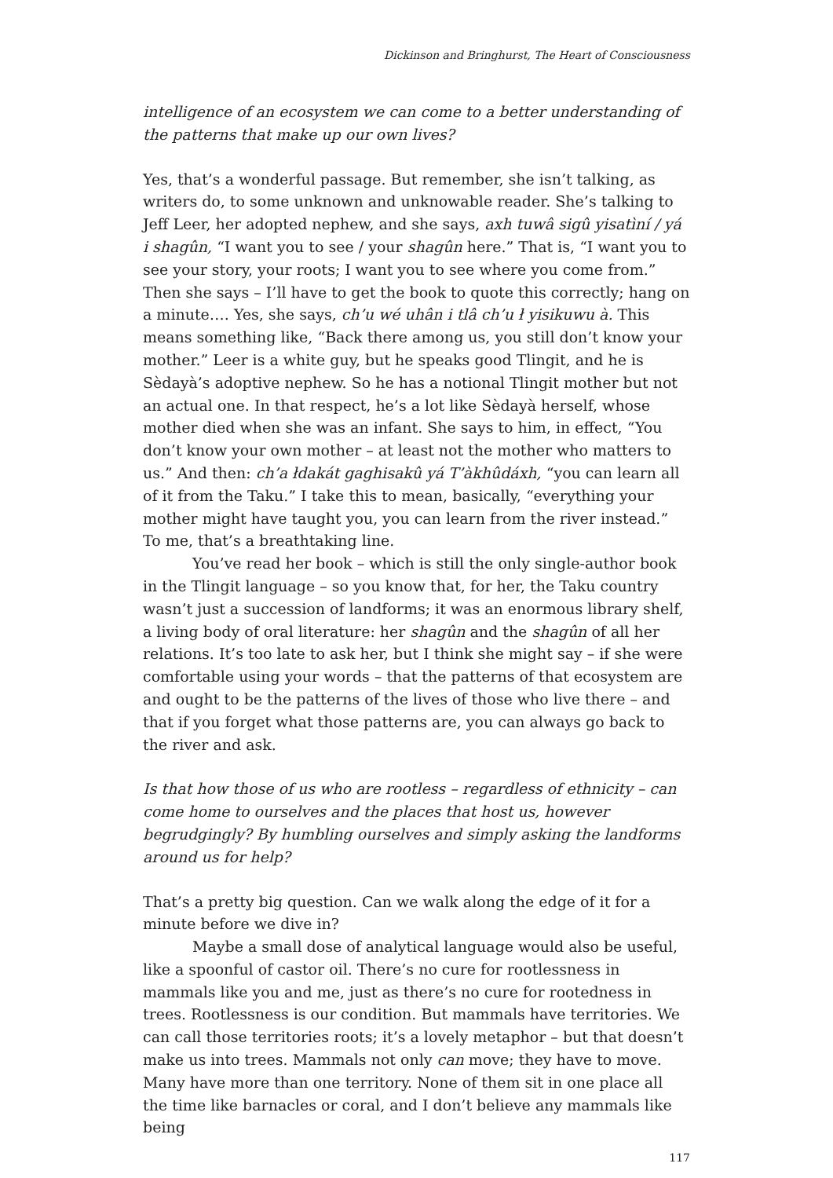Dickinson and Bringhurst, The Heart of Consciousness
intelligence of an ecosystem we can come to a better understanding of the patterns that make up our own lives?
Yes, that’s a wonderful passage. But remember, she isn’t talking, as writers do, to some unknown and unknowable reader. She’s talking to Jeff Leer, her adopted nephew, and she says, axh tuwâ sigû yisatìní / yá i shagûn, “I want you to see / your shagûn here.” That is, “I want you to see your story, your roots; I want you to see where you come from.” Then she says – I’ll have to get the book to quote this correctly; hang on a minute…. Yes, she says, ch’u wé uhân i tlâ ch’u ł yisikuwu à. This means something like, “Back there among us, you still don’t know your mother.” Leer is a white guy, but he speaks good Tlingit, and he is Sèdayà’s adoptive nephew. So he has a notional Tlingit mother but not an actual one. In that respect, he’s a lot like Sèdayà herself, whose mother died when she was an infant. She says to him, in effect, “You don’t know your own mother – at least not the mother who matters to us.” And then: ch’a łdakát gaghisakû yá T’àkhûdáxh, “you can learn all of it from the Taku.” I take this to mean, basically, “everything your mother might have taught you, you can learn from the river instead.” To me, that’s a breathtaking line.
You’ve read her book – which is still the only single-author book in the Tlingit language – so you know that, for her, the Taku country wasn’t just a succession of landforms; it was an enormous library shelf, a living body of oral literature: her shagûn and the shagûn of all her relations. It’s too late to ask her, but I think she might say – if she were comfortable using your words – that the patterns of that ecosystem are and ought to be the patterns of the lives of those who live there – and that if you forget what those patterns are, you can always go back to the river and ask.
Is that how those of us who are rootless – regardless of ethnicity – can come home to ourselves and the places that host us, however begrudgingly? By humbling ourselves and simply asking the landforms around us for help?
That’s a pretty big question. Can we walk along the edge of it for a minute before we dive in?
Maybe a small dose of analytical language would also be useful, like a spoonful of castor oil. There’s no cure for rootlessness in mammals like you and me, just as there’s no cure for rootedness in trees. Rootlessness is our condition. But mammals have territories. We can call those territories roots; it’s a lovely metaphor – but that doesn’t make us into trees. Mammals not only can move; they have to move. Many have more than one territory. None of them sit in one place all the time like barnacles or coral, and I don’t believe any mammals like being
117